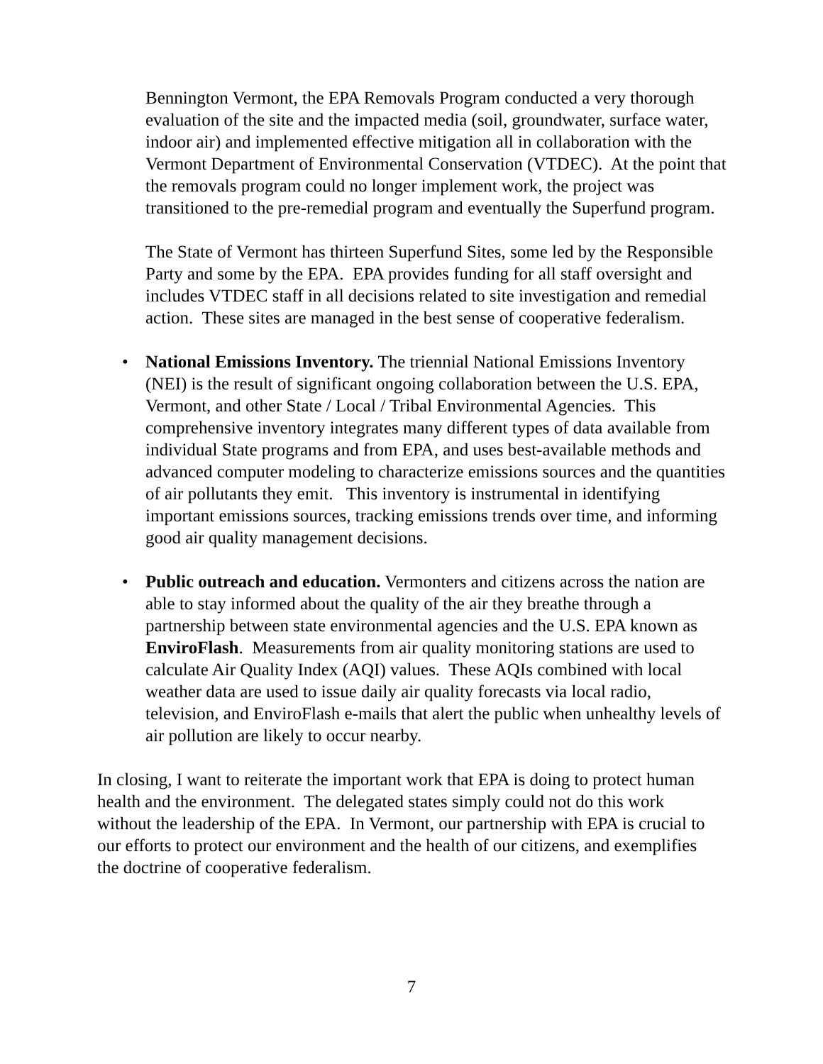Bennington Vermont, the EPA Removals Program conducted a very thorough evaluation of the site and the impacted media (soil, groundwater, surface water, indoor air) and implemented effective mitigation all in collaboration with the Vermont Department of Environmental Conservation (VTDEC). At the point that the removals program could no longer implement work, the project was transitioned to the pre-remedial program and eventually the Superfund program.
The State of Vermont has thirteen Superfund Sites, some led by the Responsible Party and some by the EPA. EPA provides funding for all staff oversight and includes VTDEC staff in all decisions related to site investigation and remedial action. These sites are managed in the best sense of cooperative federalism.
• National Emissions Inventory. The triennial National Emissions Inventory (NEI) is the result of significant ongoing collaboration between the U.S. EPA, Vermont, and other State / Local / Tribal Environmental Agencies. This comprehensive inventory integrates many different types of data available from individual State programs and from EPA, and uses best-available methods and advanced computer modeling to characterize emissions sources and the quantities of air pollutants they emit. This inventory is instrumental in identifying important emissions sources, tracking emissions trends over time, and informing good air quality management decisions.
• Public outreach and education. Vermonters and citizens across the nation are able to stay informed about the quality of the air they breathe through a partnership between state environmental agencies and the U.S. EPA known as EnviroFlash. Measurements from air quality monitoring stations are used to calculate Air Quality Index (AQI) values. These AQIs combined with local weather data are used to issue daily air quality forecasts via local radio, television, and EnviroFlash e-mails that alert the public when unhealthy levels of air pollution are likely to occur nearby.
In closing, I want to reiterate the important work that EPA is doing to protect human health and the environment. The delegated states simply could not do this work without the leadership of the EPA. In Vermont, our partnership with EPA is crucial to our efforts to protect our environment and the health of our citizens, and exemplifies the doctrine of cooperative federalism.
7